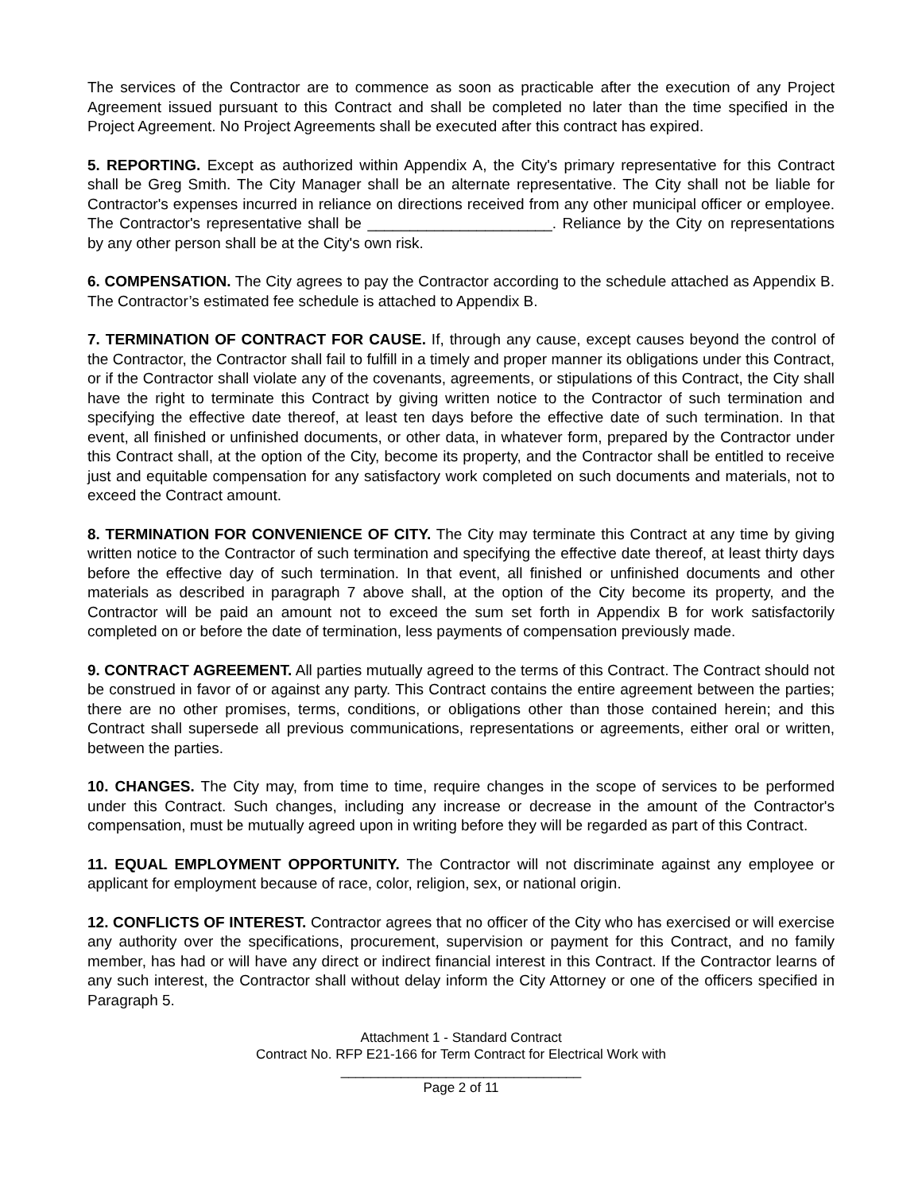The services of the Contractor are to commence as soon as practicable after the execution of any Project Agreement issued pursuant to this Contract and shall be completed no later than the time specified in the Project Agreement. No Project Agreements shall be executed after this contract has expired.
5. REPORTING. Except as authorized within Appendix A, the City's primary representative for this Contract shall be Greg Smith. The City Manager shall be an alternate representative. The City shall not be liable for Contractor's expenses incurred in reliance on directions received from any other municipal officer or employee. The Contractor's representative shall be ______________________. Reliance by the City on representations by any other person shall be at the City's own risk.
6. COMPENSATION. The City agrees to pay the Contractor according to the schedule attached as Appendix B. The Contractor’s estimated fee schedule is attached to Appendix B.
7. TERMINATION OF CONTRACT FOR CAUSE. If, through any cause, except causes beyond the control of the Contractor, the Contractor shall fail to fulfill in a timely and proper manner its obligations under this Contract, or if the Contractor shall violate any of the covenants, agreements, or stipulations of this Contract, the City shall have the right to terminate this Contract by giving written notice to the Contractor of such termination and specifying the effective date thereof, at least ten days before the effective date of such termination. In that event, all finished or unfinished documents, or other data, in whatever form, prepared by the Contractor under this Contract shall, at the option of the City, become its property, and the Contractor shall be entitled to receive just and equitable compensation for any satisfactory work completed on such documents and materials, not to exceed the Contract amount.
8. TERMINATION FOR CONVENIENCE OF CITY. The City may terminate this Contract at any time by giving written notice to the Contractor of such termination and specifying the effective date thereof, at least thirty days before the effective day of such termination. In that event, all finished or unfinished documents and other materials as described in paragraph 7 above shall, at the option of the City become its property, and the Contractor will be paid an amount not to exceed the sum set forth in Appendix B for work satisfactorily completed on or before the date of termination, less payments of compensation previously made.
9. CONTRACT AGREEMENT. All parties mutually agreed to the terms of this Contract. The Contract should not be construed in favor of or against any party. This Contract contains the entire agreement between the parties; there are no other promises, terms, conditions, or obligations other than those contained herein; and this Contract shall supersede all previous communications, representations or agreements, either oral or written, between the parties.
10. CHANGES. The City may, from time to time, require changes in the scope of services to be performed under this Contract. Such changes, including any increase or decrease in the amount of the Contractor's compensation, must be mutually agreed upon in writing before they will be regarded as part of this Contract.
11. EQUAL EMPLOYMENT OPPORTUNITY. The Contractor will not discriminate against any employee or applicant for employment because of race, color, religion, sex, or national origin.
12. CONFLICTS OF INTEREST. Contractor agrees that no officer of the City who has exercised or will exercise any authority over the specifications, procurement, supervision or payment for this Contract, and no family member, has had or will have any direct or indirect financial interest in this Contract. If the Contractor learns of any such interest, the Contractor shall without delay inform the City Attorney or one of the officers specified in Paragraph 5.
Attachment 1 - Standard Contract
Contract No. RFP E21-166 for Term Contract for Electrical Work with
________________________________
Page 2 of 11